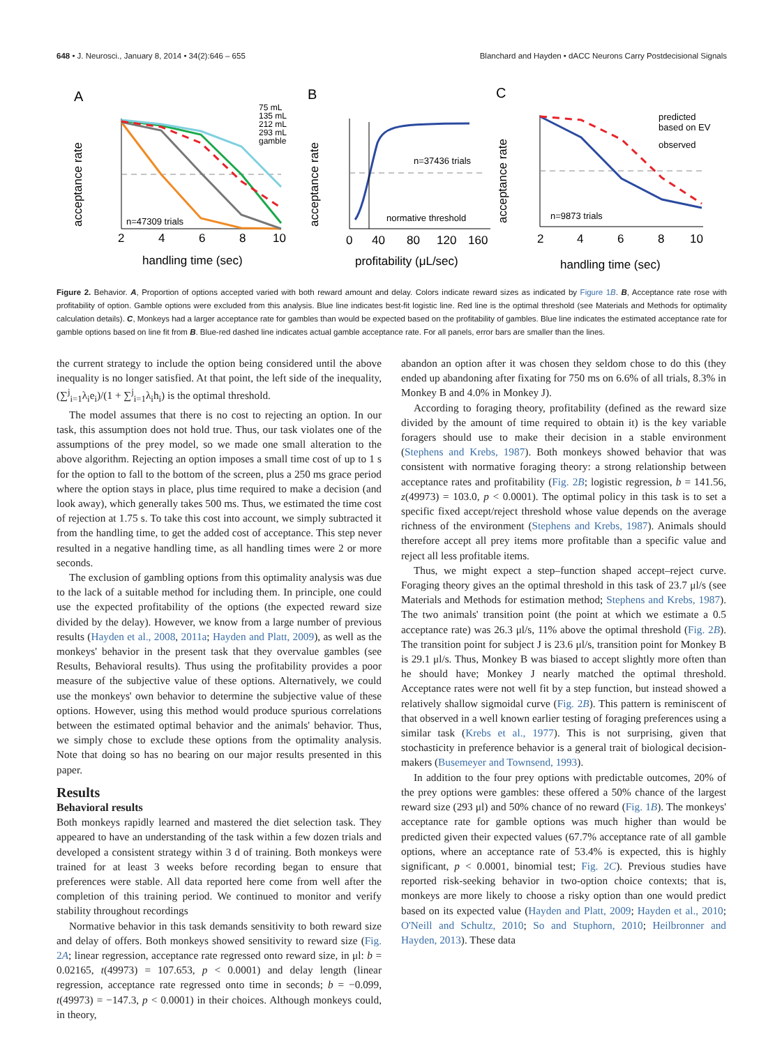648 • J. Neurosci., January 8, 2014 • 34(2):646 – 655 Blanchard and Hayden • dACC Neurons Carry Postdecisional Signals
A
B
C
75 mL
135 mL
212 mL
293 mL
gamble
n=47309 trials
n=37436 trials
normative threshold
n=9873 trials
predicted
based on EV
observed
2
4
6
8
10
0
40
80
120
160
2
4
6
8
10
handling time (sec)
profitability (μL/sec)
handling time (sec)
acceptance rate
acceptance rate
acceptance rate
Figure 2. Behavior. A, Proportion of options accepted varied with both reward amount and delay. Colors indicate reward sizes as indicated by Figure 1B. B, Acceptance rate rose with profitability of option. Gamble options were excluded from this analysis. Blue line indicates best-fit logistic line. Red line is the optimal threshold (see Materials and Methods for optimality calculation details). C, Monkeys had a larger acceptance rate for gambles than would be expected based on the profitability of gambles. Blue line indicates the estimated acceptance rate for gamble options based on line fit from B. Blue-red dashed line indicates actual gamble acceptance rate. For all panels, error bars are smaller than the lines.
the current strategy to include the option being considered until the above inequality is no longer satisfied. At that point, the left side of the inequality, (∑<sup>j</sup><sub>i=1</sub>λ<sub>i</sub>e<sub>i</sub>)/(1 + ∑<sup>j</sup><sub>i=1</sub>λ<sub>i</sub>h<sub>i</sub>) is the optimal threshold.
The model assumes that there is no cost to rejecting an option. In our task, this assumption does not hold true. Thus, our task violates one of the assumptions of the prey model, so we made one small alteration to the above algorithm. Rejecting an option imposes a small time cost of up to 1 s for the option to fall to the bottom of the screen, plus a 250 ms grace period where the option stays in place, plus time required to make a decision (and look away), which generally takes 500 ms. Thus, we estimated the time cost of rejection at 1.75 s. To take this cost into account, we simply subtracted it from the handling time, to get the added cost of acceptance. This step never resulted in a negative handling time, as all handling times were 2 or more seconds.
The exclusion of gambling options from this optimality analysis was due to the lack of a suitable method for including them. In principle, one could use the expected profitability of the options (the expected reward size divided by the delay). However, we know from a large number of previous results (Hayden et al., 2008, 2011a; Hayden and Platt, 2009), as well as the monkeys' behavior in the present task that they overvalue gambles (see Results, Behavioral results). Thus using the profitability provides a poor measure of the subjective value of these options. Alternatively, we could use the monkeys' own behavior to determine the subjective value of these options. However, using this method would produce spurious correlations between the estimated optimal behavior and the animals' behavior. Thus, we simply chose to exclude these options from the optimality analysis. Note that doing so has no bearing on our major results presented in this paper.
Results
Behavioral results
Both monkeys rapidly learned and mastered the diet selection task. They appeared to have an understanding of the task within a few dozen trials and developed a consistent strategy within 3 d of training. Both monkeys were trained for at least 3 weeks before recording began to ensure that preferences were stable. All data reported here come from well after the completion of this training period. We continued to monitor and verify stability throughout recordings
Normative behavior in this task demands sensitivity to both reward size and delay of offers. Both monkeys showed sensitivity to reward size (Fig. 2A; linear regression, acceptance rate regressed onto reward size, in μl: b = 0.02165, t(49973) = 107.653, p < 0.0001) and delay length (linear regression, acceptance rate regressed onto time in seconds; b = −0.099, t(49973) = −147.3, p < 0.0001) in their choices. Although monkeys could, in theory,
abandon an option after it was chosen they seldom chose to do this (they ended up abandoning after fixating for 750 ms on 6.6% of all trials, 8.3% in Monkey B and 4.0% in Monkey J).
According to foraging theory, profitability (defined as the reward size divided by the amount of time required to obtain it) is the key variable foragers should use to make their decision in a stable environment (Stephens and Krebs, 1987). Both monkeys showed behavior that was consistent with normative foraging theory: a strong relationship between acceptance rates and profitability (Fig. 2B; logistic regression, b = 141.56, z(49973) = 103.0, p < 0.0001). The optimal policy in this task is to set a specific fixed accept/reject threshold whose value depends on the average richness of the environment (Stephens and Krebs, 1987). Animals should therefore accept all prey items more profitable than a specific value and reject all less profitable items.
Thus, we might expect a step–function shaped accept–reject curve. Foraging theory gives an the optimal threshold in this task of 23.7 μl/s (see Materials and Methods for estimation method; Stephens and Krebs, 1987). The two animals' transition point (the point at which we estimate a 0.5 acceptance rate) was 26.3 μl/s, 11% above the optimal threshold (Fig. 2B). The transition point for subject J is 23.6 μl/s, transition point for Monkey B is 29.1 μl/s. Thus, Monkey B was biased to accept slightly more often than he should have; Monkey J nearly matched the optimal threshold. Acceptance rates were not well fit by a step function, but instead showed a relatively shallow sigmoidal curve (Fig. 2B). This pattern is reminiscent of that observed in a well known earlier testing of foraging preferences using a similar task (Krebs et al., 1977). This is not surprising, given that stochasticity in preference behavior is a general trait of biological decision-makers (Busemeyer and Townsend, 1993).
In addition to the four prey options with predictable outcomes, 20% of the prey options were gambles: these offered a 50% chance of the largest reward size (293 μl) and 50% chance of no reward (Fig. 1B). The monkeys' acceptance rate for gamble options was much higher than would be predicted given their expected values (67.7% acceptance rate of all gamble options, where an acceptance rate of 53.4% is expected, this is highly significant, p < 0.0001, binomial test; Fig. 2C). Previous studies have reported risk-seeking behavior in two-option choice contexts; that is, monkeys are more likely to choose a risky option than one would predict based on its expected value (Hayden and Platt, 2009; Hayden et al., 2010; O'Neill and Schultz, 2010; So and Stuphorn, 2010; Heilbronner and Hayden, 2013). These data